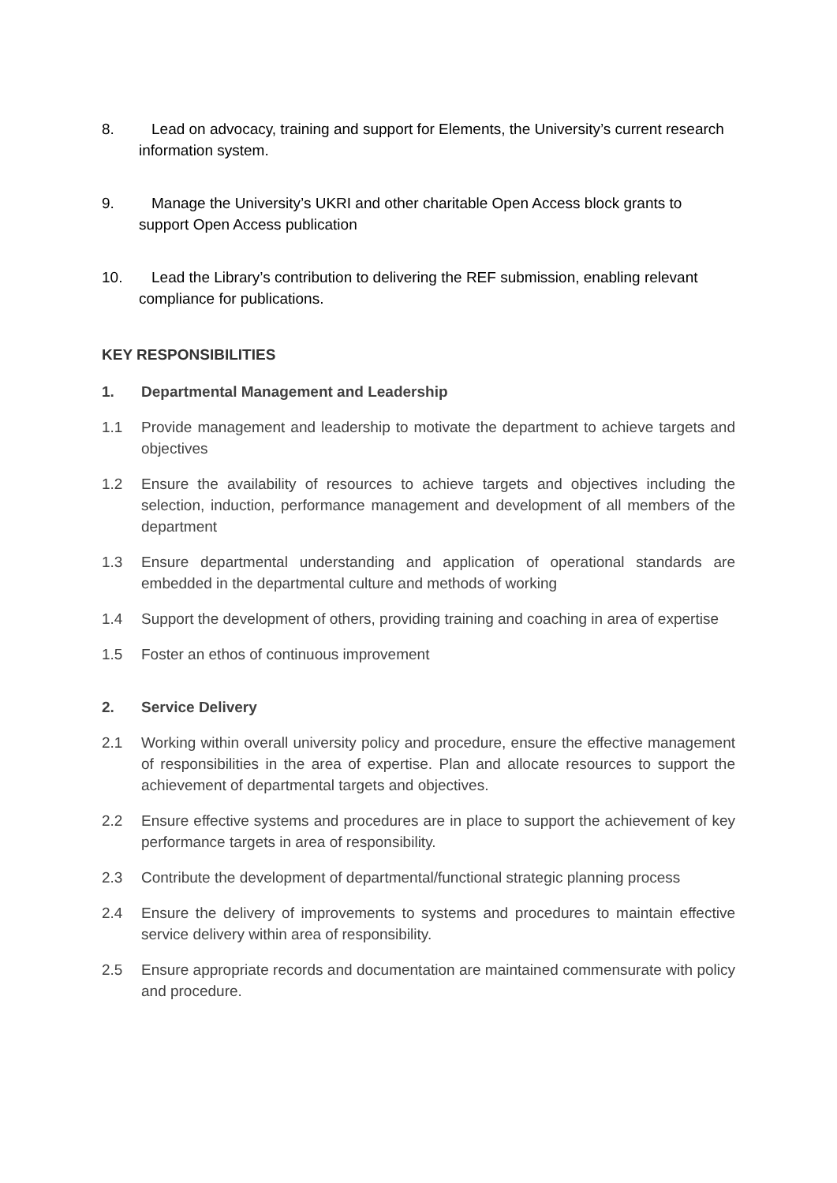8. Lead on advocacy, training and support for Elements, the University’s current research information system.
9. Manage the University’s UKRI and other charitable Open Access block grants to support Open Access publication
10. Lead the Library’s contribution to delivering the REF submission, enabling relevant compliance for publications.
KEY RESPONSIBILITIES
1. Departmental Management and Leadership
1.1 Provide management and leadership to motivate the department to achieve targets and objectives
1.2 Ensure the availability of resources to achieve targets and objectives including the selection, induction, performance management and development of all members of the department
1.3 Ensure departmental understanding and application of operational standards are embedded in the departmental culture and methods of working
1.4 Support the development of others, providing training and coaching in area of expertise
1.5 Foster an ethos of continuous improvement
2. Service Delivery
2.1 Working within overall university policy and procedure, ensure the effective management of responsibilities in the area of expertise. Plan and allocate resources to support the achievement of departmental targets and objectives.
2.2 Ensure effective systems and procedures are in place to support the achievement of key performance targets in area of responsibility.
2.3 Contribute the development of departmental/functional strategic planning process
2.4 Ensure the delivery of improvements to systems and procedures to maintain effective service delivery within area of responsibility.
2.5 Ensure appropriate records and documentation are maintained commensurate with policy and procedure.